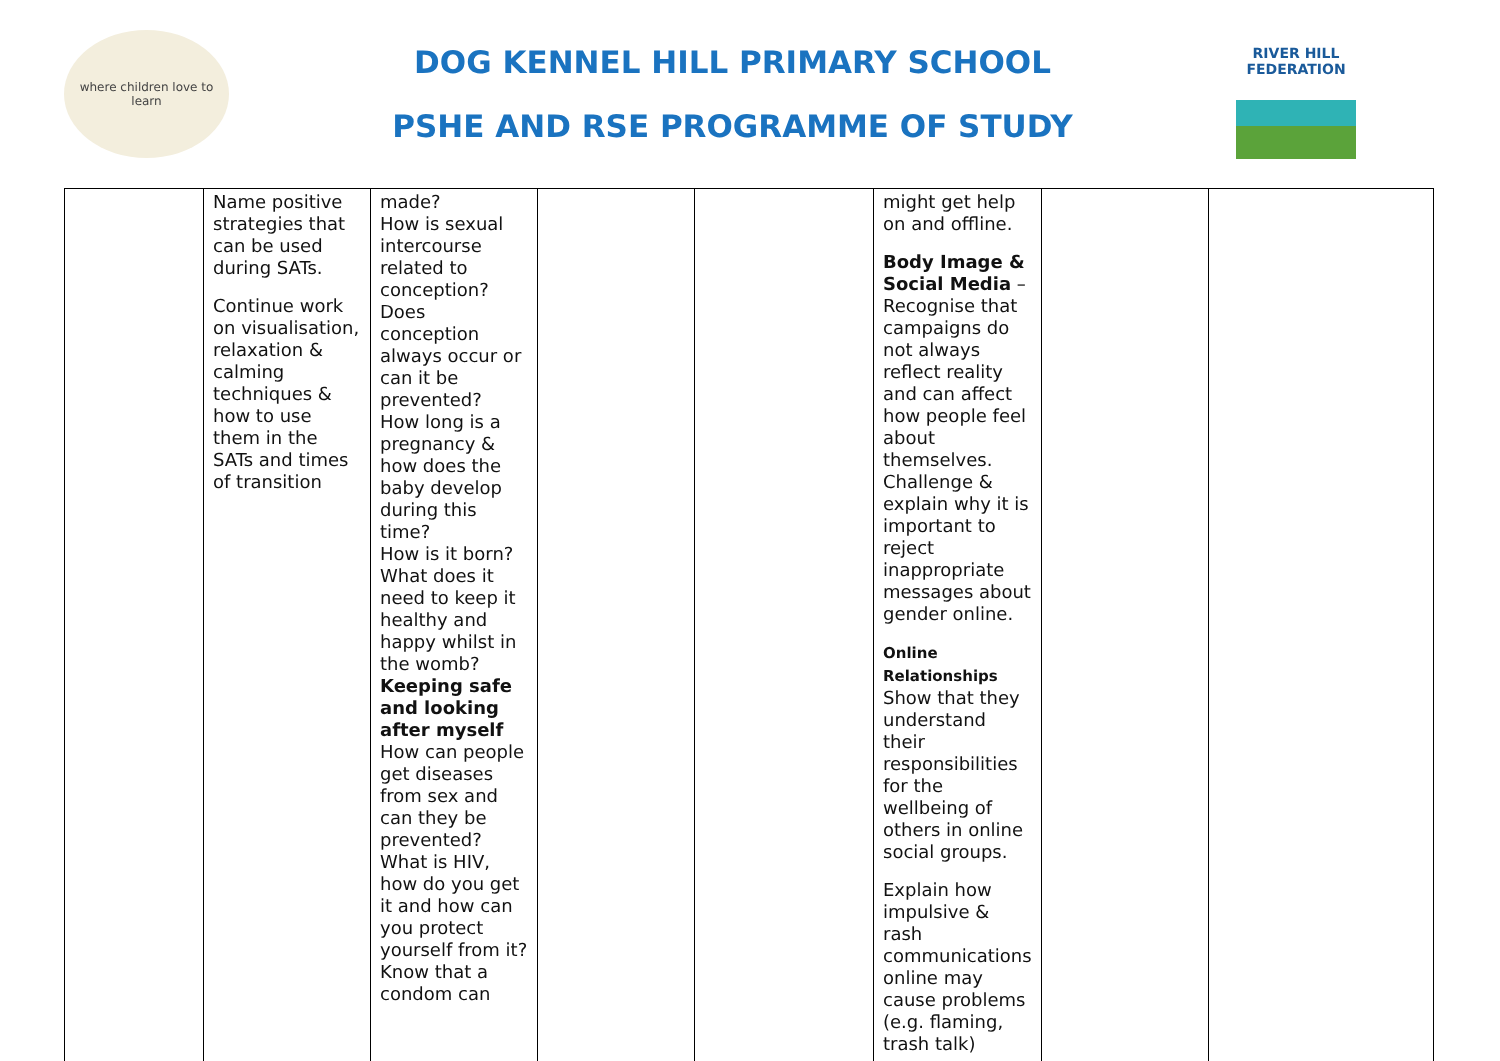where children love to learn
DOG KENNEL HILL PRIMARY SCHOOL
PSHE AND RSE PROGRAMME OF STUDY
RIVER HILL
FEDERATION
| | Name positive strategies that can be used during SATs. Continue work on visualisation, relaxation & calming techniques & how to use them in the SATs and times of transition | made? How is sexual intercourse related to conception? Does conception always occur or can it be prevented? How long is a pregnancy & how does the baby develop during this time? How is it born? What does it need to keep it healthy and happy whilst in the womb? Keeping safe and looking after myself How can people get diseases from sex and can they be prevented? What is HIV, how do you get it and how can you protect yourself from it? Know that a condom can | | | might get help on and offline. Body Image & Social Media – Recognise that campaigns do not always reflect reality and can affect how people feel about themselves. Challenge & explain why it is important to reject inappropriate messages about gender online. Online Relationships Show that they understand their responsibilities for the wellbeing of others in online social groups. Explain how impulsive & rash communications online may cause problems (e.g. flaming, trash talk) | | |